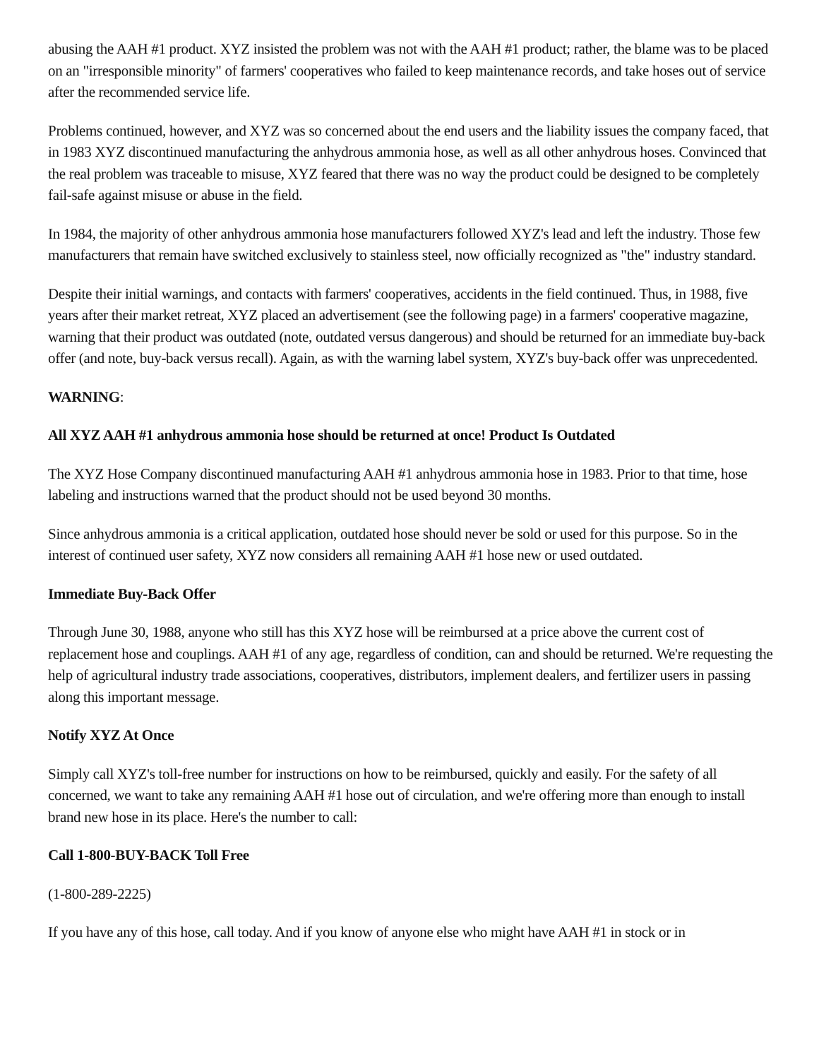abusing the AAH #1 product. XYZ insisted the problem was not with the AAH #1 product; rather, the blame was to be placed on an "irresponsible minority" of farmers' cooperatives who failed to keep maintenance records, and take hoses out of service after the recommended service life.
Problems continued, however, and XYZ was so concerned about the end users and the liability issues the company faced, that in 1983 XYZ discontinued manufacturing the anhydrous ammonia hose, as well as all other anhydrous hoses. Convinced that the real problem was traceable to misuse, XYZ feared that there was no way the product could be designed to be completely fail-safe against misuse or abuse in the field.
In 1984, the majority of other anhydrous ammonia hose manufacturers followed XYZ's lead and left the industry. Those few manufacturers that remain have switched exclusively to stainless steel, now officially recognized as "the" industry standard.
Despite their initial warnings, and contacts with farmers' cooperatives, accidents in the field continued. Thus, in 1988, five years after their market retreat, XYZ placed an advertisement (see the following page) in a farmers' cooperative magazine, warning that their product was outdated (note, outdated versus dangerous) and should be returned for an immediate buy-back offer (and note, buy-back versus recall). Again, as with the warning label system, XYZ's buy-back offer was unprecedented.
WARNING:
All XYZ AAH #1 anhydrous ammonia hose should be returned at once! Product Is Outdated
The XYZ Hose Company discontinued manufacturing AAH #1 anhydrous ammonia hose in 1983. Prior to that time, hose labeling and instructions warned that the product should not be used beyond 30 months.
Since anhydrous ammonia is a critical application, outdated hose should never be sold or used for this purpose. So in the interest of continued user safety, XYZ now considers all remaining AAH #1 hose new or used outdated.
Immediate Buy-Back Offer
Through June 30, 1988, anyone who still has this XYZ hose will be reimbursed at a price above the current cost of replacement hose and couplings. AAH #1 of any age, regardless of condition, can and should be returned. We're requesting the help of agricultural industry trade associations, cooperatives, distributors, implement dealers, and fertilizer users in passing along this important message.
Notify XYZ At Once
Simply call XYZ's toll-free number for instructions on how to be reimbursed, quickly and easily. For the safety of all concerned, we want to take any remaining AAH #1 hose out of circulation, and we're offering more than enough to install brand new hose in its place. Here's the number to call:
Call 1-800-BUY-BACK Toll Free
(1-800-289-2225)
If you have any of this hose, call today. And if you know of anyone else who might have AAH #1 in stock or in